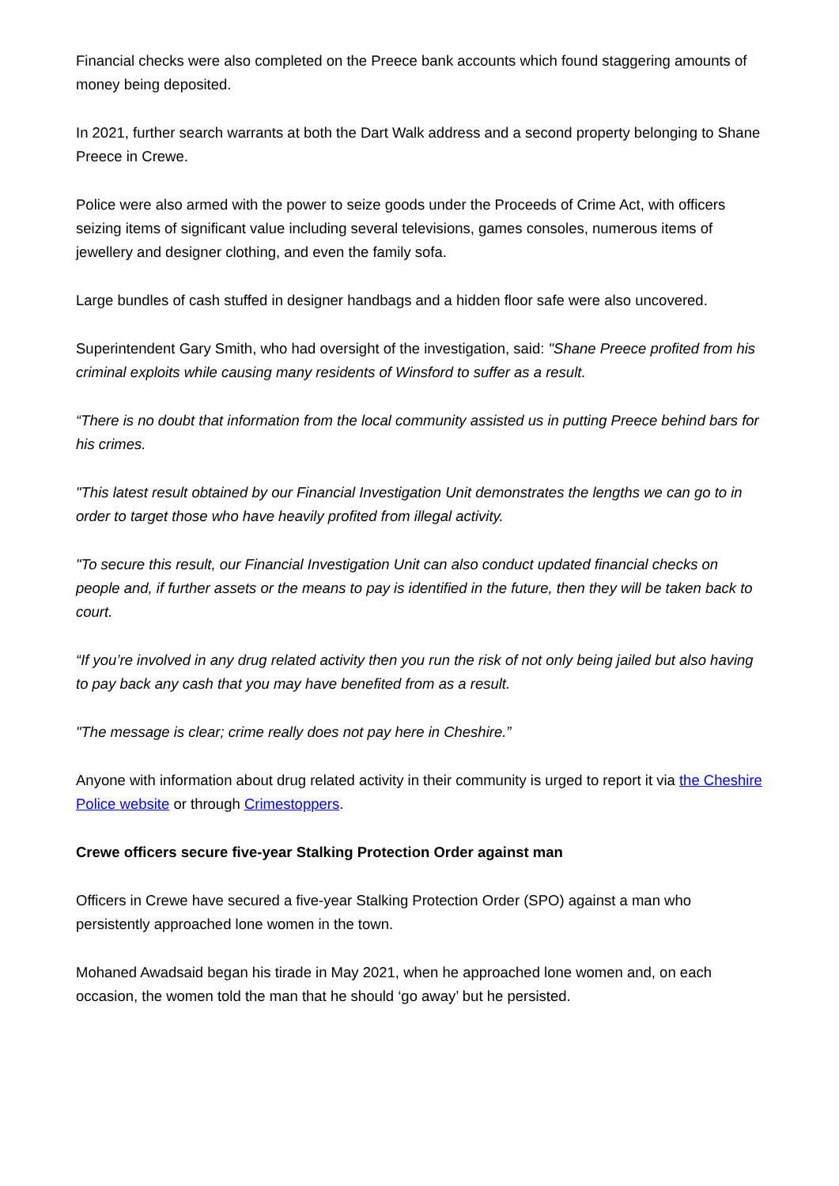Financial checks were also completed on the Preece bank accounts which found staggering amounts of money being deposited.
In 2021, further search warrants at both the Dart Walk address and a second property belonging to Shane Preece in Crewe.
Police were also armed with the power to seize goods under the Proceeds of Crime Act, with officers seizing items of significant value including several televisions, games consoles, numerous items of jewellery and designer clothing, and even the family sofa.
Large bundles of cash stuffed in designer handbags and a hidden floor safe were also uncovered.
Superintendent Gary Smith, who had oversight of the investigation, said: "Shane Preece profited from his criminal exploits while causing many residents of Winsford to suffer as a result.
“There is no doubt that information from the local community assisted us in putting Preece behind bars for his crimes.
"This latest result obtained by our Financial Investigation Unit demonstrates the lengths we can go to in order to target those who have heavily profited from illegal activity.
"To secure this result, our Financial Investigation Unit can also conduct updated financial checks on people and, if further assets or the means to pay is identified in the future, then they will be taken back to court.
“If you’re involved in any drug related activity then you run the risk of not only being jailed but also having to pay back any cash that you may have benefited from as a result.
"The message is clear; crime really does not pay here in Cheshire.”
Anyone with information about drug related activity in their community is urged to report it via the Cheshire Police website or through Crimestoppers.
Crewe officers secure five-year Stalking Protection Order against man
Officers in Crewe have secured a five-year Stalking Protection Order (SPO) against a man who persistently approached lone women in the town.
Mohaned Awadsaid began his tirade in May 2021, when he approached lone women and, on each occasion, the women told the man that he should ‘go away’ but he persisted.